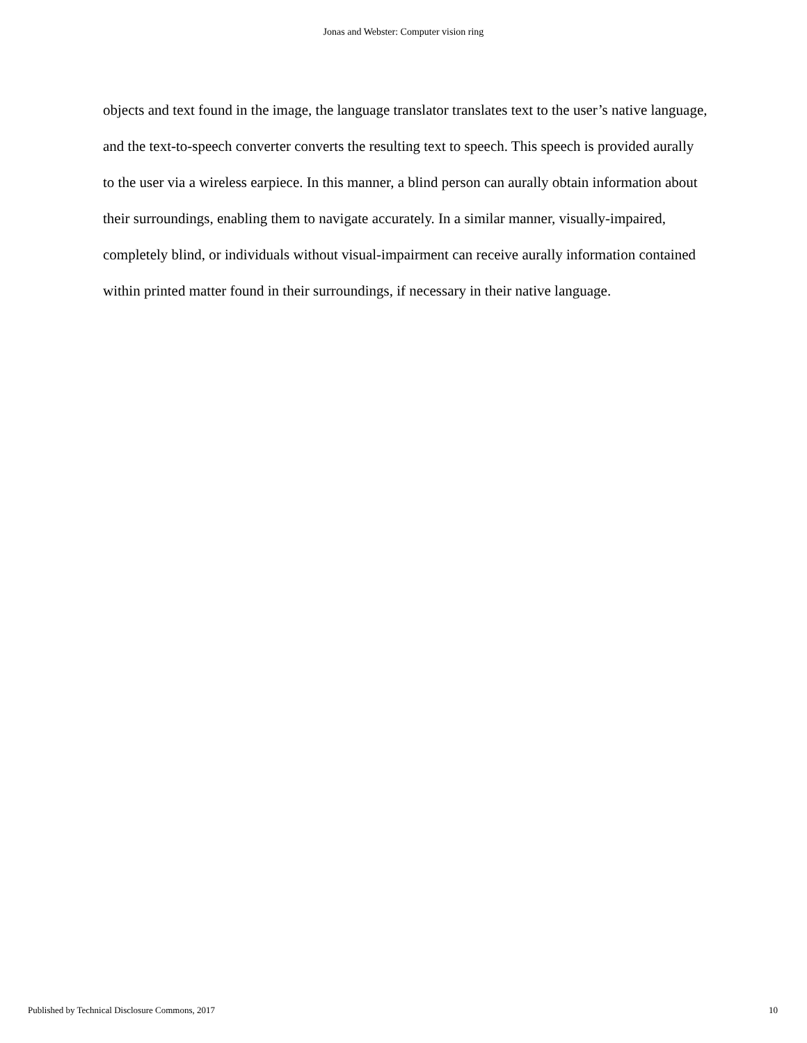Jonas and Webster: Computer vision ring
objects and text found in the image, the language translator translates text to the user’s native language, and the text-to-speech converter converts the resulting text to speech. This speech is provided aurally to the user via a wireless earpiece. In this manner, a blind person can aurally obtain information about their surroundings, enabling them to navigate accurately. In a similar manner, visually-impaired, completely blind, or individuals without visual-impairment can receive aurally information contained within printed matter found in their surroundings, if necessary in their native language.
Published by Technical Disclosure Commons, 2017 10